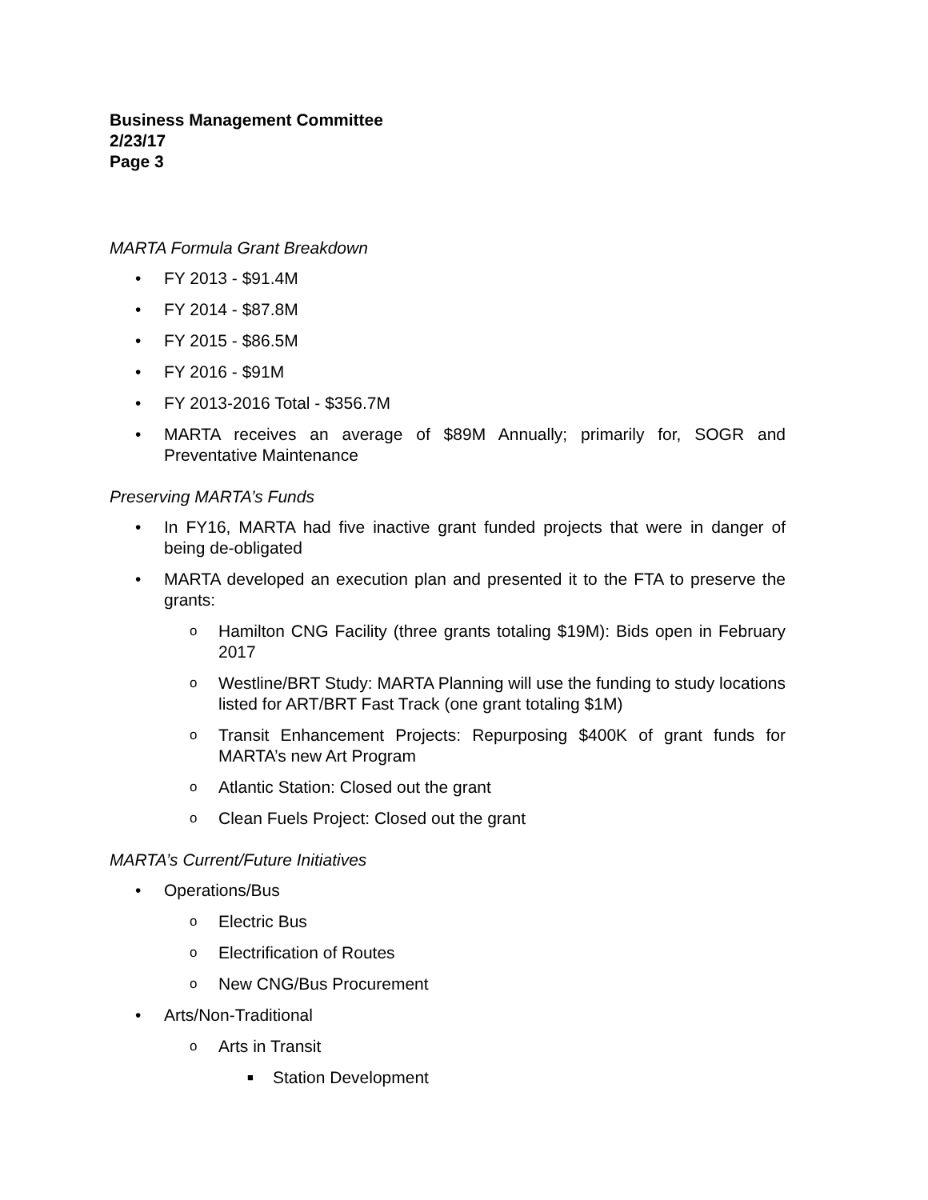Business Management Committee
2/23/17
Page 3
MARTA Formula Grant Breakdown
• FY 2013 - $91.4M
• FY 2014 - $87.8M
• FY 2015 - $86.5M
• FY 2016 - $91M
• FY 2013-2016 Total - $356.7M
• MARTA receives an average of $89M Annually; primarily for, SOGR and Preventative Maintenance
Preserving MARTA’s Funds
• In FY16, MARTA had five inactive grant funded projects that were in danger of being de-obligated
• MARTA developed an execution plan and presented it to the FTA to preserve the grants:
o Hamilton CNG Facility (three grants totaling $19M): Bids open in February 2017
o Westline/BRT Study: MARTA Planning will use the funding to study locations listed for ART/BRT Fast Track (one grant totaling $1M)
o Transit Enhancement Projects: Repurposing $400K of grant funds for MARTA’s new Art Program
o Atlantic Station: Closed out the grant
o Clean Fuels Project: Closed out the grant
MARTA’s Current/Future Initiatives
• Operations/Bus
o Electric Bus
o Electrification of Routes
o New CNG/Bus Procurement
• Arts/Non-Traditional
o Arts in Transit
■ Station Development